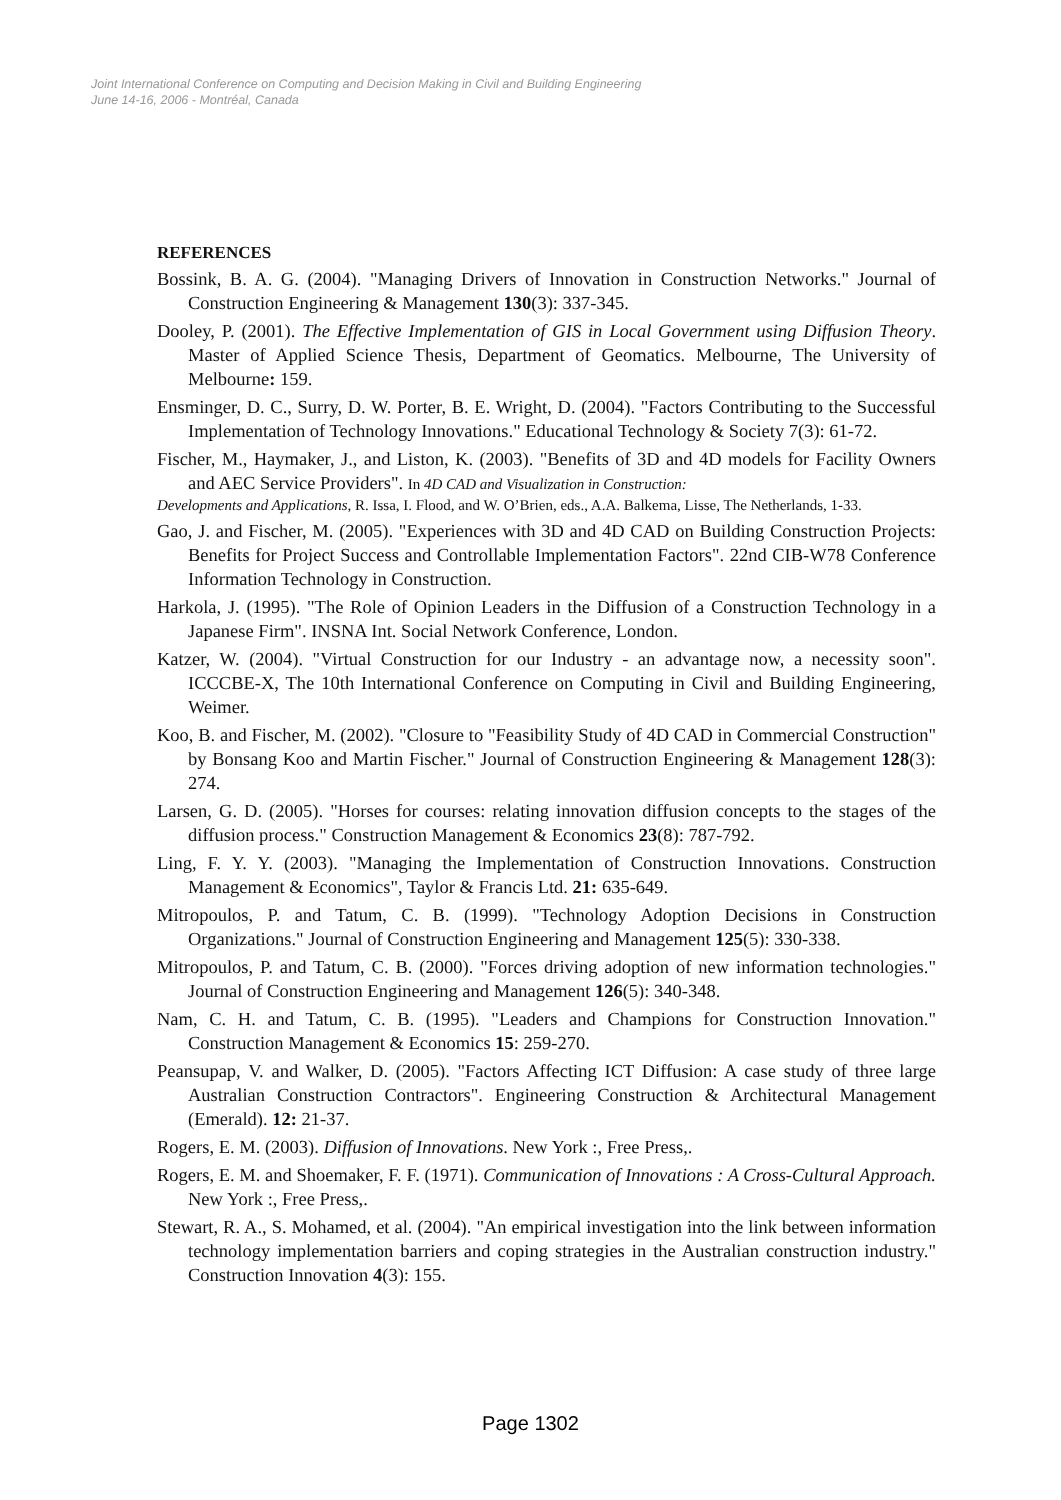Joint International Conference on Computing and Decision Making in Civil and Building Engineering
June 14-16, 2006 - Montréal, Canada
REFERENCES
Bossink, B. A. G. (2004). "Managing Drivers of Innovation in Construction Networks." Journal of Construction Engineering & Management 130(3): 337-345.
Dooley, P. (2001). The Effective Implementation of GIS in Local Government using Diffusion Theory. Master of Applied Science Thesis, Department of Geomatics. Melbourne, The University of Melbourne: 159.
Ensminger, D. C., Surry, D. W. Porter, B. E. Wright, D. (2004). "Factors Contributing to the Successful Implementation of Technology Innovations." Educational Technology & Society 7(3): 61-72.
Fischer, M., Haymaker, J., and Liston, K. (2003). "Benefits of 3D and 4D models for Facility Owners and AEC Service Providers". In 4D CAD and Visualization in Construction:
Developments and Applications, R. Issa, I. Flood, and W. O’Brien, eds., A.A. Balkema, Lisse, The Netherlands, 1-33.
Gao, J. and Fischer, M. (2005). "Experiences with 3D and 4D CAD on Building Construction Projects: Benefits for Project Success and Controllable Implementation Factors". 22nd CIB-W78 Conference Information Technology in Construction.
Harkola, J. (1995). "The Role of Opinion Leaders in the Diffusion of a Construction Technology in a Japanese Firm". INSNA Int. Social Network Conference, London.
Katzer, W. (2004). "Virtual Construction for our Industry - an advantage now, a necessity soon". ICCCBE-X, The 10th International Conference on Computing in Civil and Building Engineering, Weimer.
Koo, B. and Fischer, M. (2002). "Closure to "Feasibility Study of 4D CAD in Commercial Construction" by Bonsang Koo and Martin Fischer." Journal of Construction Engineering & Management 128(3): 274.
Larsen, G. D. (2005). "Horses for courses: relating innovation diffusion concepts to the stages of the diffusion process." Construction Management & Economics 23(8): 787-792.
Ling, F. Y. Y. (2003). "Managing the Implementation of Construction Innovations. Construction Management & Economics", Taylor & Francis Ltd. 21: 635-649.
Mitropoulos, P. and Tatum, C. B. (1999). "Technology Adoption Decisions in Construction Organizations." Journal of Construction Engineering and Management 125(5): 330-338.
Mitropoulos, P. and Tatum, C. B. (2000). "Forces driving adoption of new information technologies." Journal of Construction Engineering and Management 126(5): 340-348.
Nam, C. H. and Tatum, C. B. (1995). "Leaders and Champions for Construction Innovation." Construction Management & Economics 15: 259-270.
Peansupap, V. and Walker, D. (2005). "Factors Affecting ICT Diffusion: A case study of three large Australian Construction Contractors". Engineering Construction & Architectural Management (Emerald). 12: 21-37.
Rogers, E. M. (2003). Diffusion of Innovations. New York :, Free Press,.
Rogers, E. M. and Shoemaker, F. F. (1971). Communication of Innovations : A Cross-Cultural Approach. New York :, Free Press,.
Stewart, R. A., S. Mohamed, et al. (2004). "An empirical investigation into the link between information technology implementation barriers and coping strategies in the Australian construction industry." Construction Innovation 4(3): 155.
Page 1302